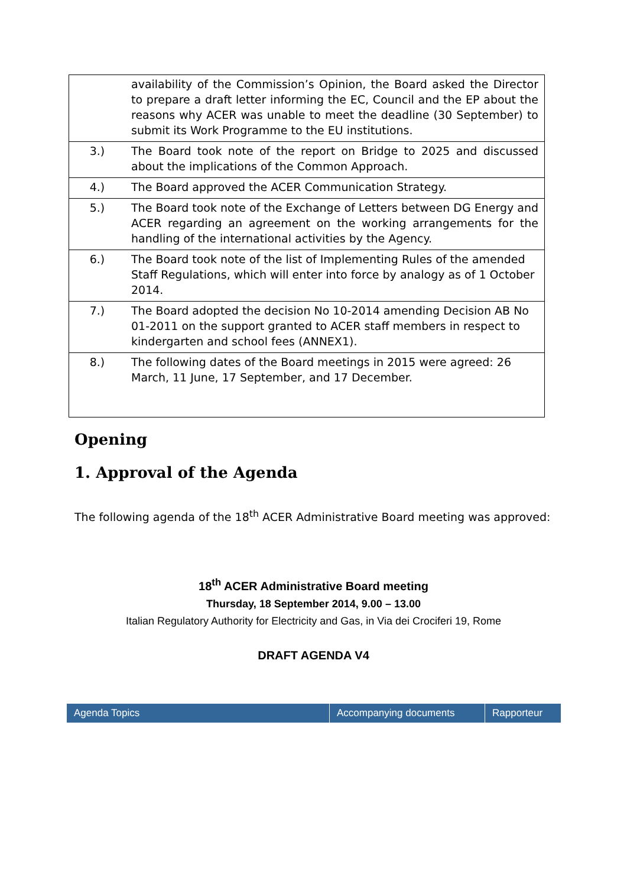| | availability of the Commission’s Opinion, the Board asked the Director to prepare a draft letter informing the EC, Council and the EP about the reasons why ACER was unable to meet the deadline (30 September) to submit its Work Programme to the EU institutions. |
| 3.) | The Board took note of the report on Bridge to 2025 and discussed about the implications of the Common Approach. |
| 4.) | The Board approved the ACER Communication Strategy. |
| 5.) | The Board took note of the Exchange of Letters between DG Energy and ACER regarding an agreement on the working arrangements for the handling of the international activities by the Agency. |
| 6.) | The Board took note of the list of Implementing Rules of the amended Staff Regulations, which will enter into force by analogy as of 1 October 2014. |
| 7.) | The Board adopted the decision No 10-2014 amending Decision AB No 01-2011 on the support granted to ACER staff members in respect to kindergarten and school fees (ANNEX1). |
| 8.) | The following dates of the Board meetings in 2015 were agreed: 26 March, 11 June, 17 September, and 17 December. |
Opening
1. Approval of the Agenda
The following agenda of the 18<sup>th</sup> ACER Administrative Board meeting was approved:
18<sup>th</sup> ACER Administrative Board meeting
Thursday, 18 September 2014, 9.00 – 13.00
Italian Regulatory Authority for Electricity and Gas, in Via dei Crociferi 19, Rome
DRAFT AGENDA V4
| Agenda Topics | Accompanying documents | Rapporteur |
| --- | --- | --- |